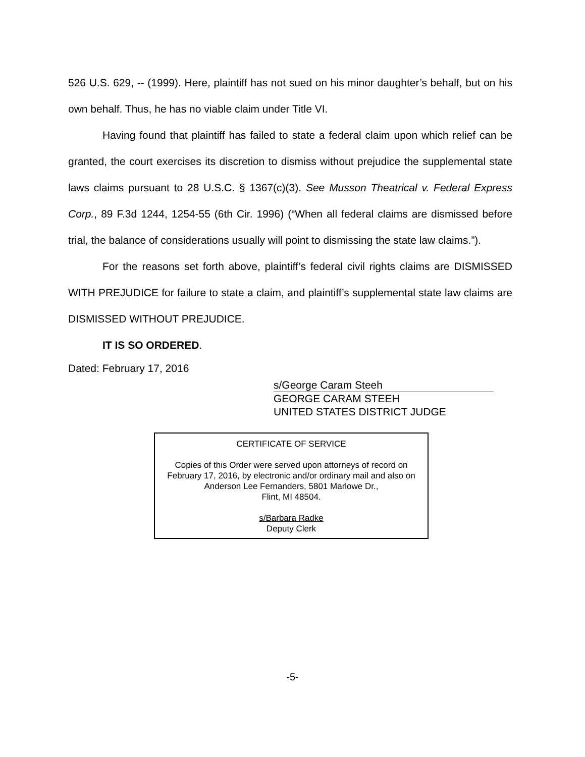526 U.S. 629, -- (1999). Here, plaintiff has not sued on his minor daughter’s behalf, but on his own behalf. Thus, he has no viable claim under Title VI.
Having found that plaintiff has failed to state a federal claim upon which relief can be granted, the court exercises its discretion to dismiss without prejudice the supplemental state laws claims pursuant to 28 U.S.C. § 1367(c)(3). See Musson Theatrical v. Federal Express Corp., 89 F.3d 1244, 1254-55 (6th Cir. 1996) (“When all federal claims are dismissed before trial, the balance of considerations usually will point to dismissing the state law claims.”).
For the reasons set forth above, plaintiff’s federal civil rights claims are DISMISSED WITH PREJUDICE for failure to state a claim, and plaintiff’s supplemental state law claims are DISMISSED WITHOUT PREJUDICE.
IT IS SO ORDERED.
Dated: February 17, 2016
s/George Caram Steeh
GEORGE CARAM STEEH
UNITED STATES DISTRICT JUDGE
CERTIFICATE OF SERVICE
Copies of this Order were served upon attorneys of record on February 17, 2016, by electronic and/or ordinary mail and also on Anderson Lee Fernanders, 5801 Marlowe Dr.,
Flint, MI 48504.
s/Barbara Radke
Deputy Clerk
-5-